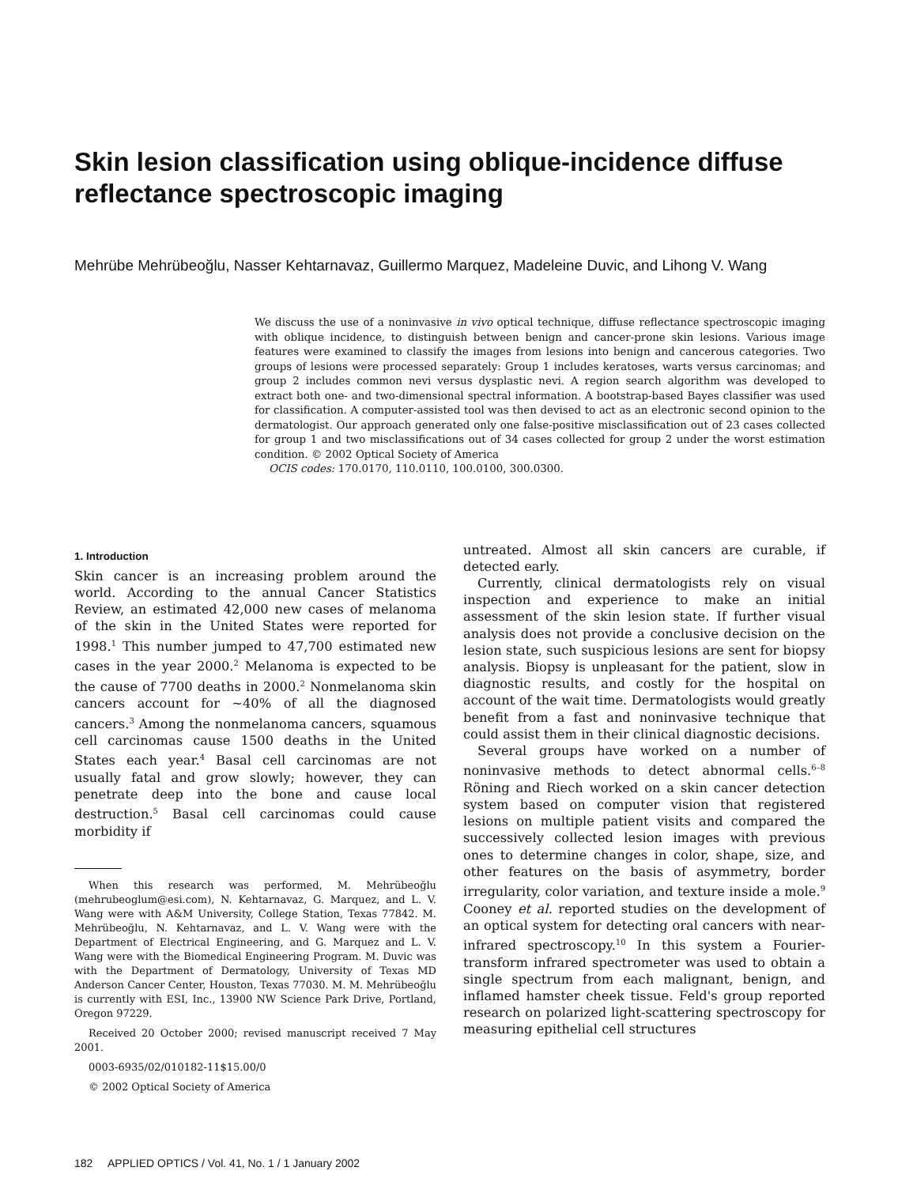Skin lesion classification using oblique-incidence diffuse reflectance spectroscopic imaging
Mehrübe Mehrübeoğlu, Nasser Kehtarnavaz, Guillermo Marquez, Madeleine Duvic, and Lihong V. Wang
We discuss the use of a noninvasive in vivo optical technique, diffuse reflectance spectroscopic imaging with oblique incidence, to distinguish between benign and cancer-prone skin lesions. Various image features were examined to classify the images from lesions into benign and cancerous categories. Two groups of lesions were processed separately: Group 1 includes keratoses, warts versus carcinomas; and group 2 includes common nevi versus dysplastic nevi. A region search algorithm was developed to extract both one- and two-dimensional spectral information. A bootstrap-based Bayes classifier was used for classification. A computer-assisted tool was then devised to act as an electronic second opinion to the dermatologist. Our approach generated only one false-positive misclassification out of 23 cases collected for group 1 and two misclassifications out of 34 cases collected for group 2 under the worst estimation condition. © 2002 Optical Society of America
OCIS codes: 170.0170, 110.0110, 100.0100, 300.0300.
1. Introduction
Skin cancer is an increasing problem around the world. According to the annual Cancer Statistics Review, an estimated 42,000 new cases of melanoma of the skin in the United States were reported for 1998.<sup>1</sup> This number jumped to 47,700 estimated new cases in the year 2000.<sup>2</sup> Melanoma is expected to be the cause of 7700 deaths in 2000.<sup>2</sup> Nonmelanoma skin cancers account for ~40% of all the diagnosed cancers.<sup>3</sup> Among the nonmelanoma cancers, squamous cell carcinomas cause 1500 deaths in the United States each year.<sup>4</sup> Basal cell carcinomas are not usually fatal and grow slowly; however, they can penetrate deep into the bone and cause local destruction.<sup>5</sup> Basal cell carcinomas could cause morbidity if
When this research was performed, M. Mehrübeoğlu (mehrubeoglum@esi.com), N. Kehtarnavaz, G. Marquez, and L. V. Wang were with A&M University, College Station, Texas 77842. M. Mehrübeoğlu, N. Kehtarnavaz, and L. V. Wang were with the Department of Electrical Engineering, and G. Marquez and L. V. Wang were with the Biomedical Engineering Program. M. Duvic was with the Department of Dermatology, University of Texas MD Anderson Cancer Center, Houston, Texas 77030. M. M. Mehrübeoğlu is currently with ESI, Inc., 13900 NW Science Park Drive, Portland, Oregon 97229.
Received 20 October 2000; revised manuscript received 7 May 2001.
0003-6935/02/010182-11$15.00/0
© 2002 Optical Society of America
untreated. Almost all skin cancers are curable, if detected early.
Currently, clinical dermatologists rely on visual inspection and experience to make an initial assessment of the skin lesion state. If further visual analysis does not provide a conclusive decision on the lesion state, such suspicious lesions are sent for biopsy analysis. Biopsy is unpleasant for the patient, slow in diagnostic results, and costly for the hospital on account of the wait time. Dermatologists would greatly benefit from a fast and noninvasive technique that could assist them in their clinical diagnostic decisions.
Several groups have worked on a number of noninvasive methods to detect abnormal cells.<sup>6–8</sup> Röning and Riech worked on a skin cancer detection system based on computer vision that registered lesions on multiple patient visits and compared the successively collected lesion images with previous ones to determine changes in color, shape, size, and other features on the basis of asymmetry, border irregularity, color variation, and texture inside a mole.<sup>9</sup> Cooney et al. reported studies on the development of an optical system for detecting oral cancers with near-infrared spectroscopy.<sup>10</sup> In this system a Fourier-transform infrared spectrometer was used to obtain a single spectrum from each malignant, benign, and inflamed hamster cheek tissue. Feld's group reported research on polarized light-scattering spectroscopy for measuring epithelial cell structures
182 APPLIED OPTICS / Vol. 41, No. 1 / 1 January 2002